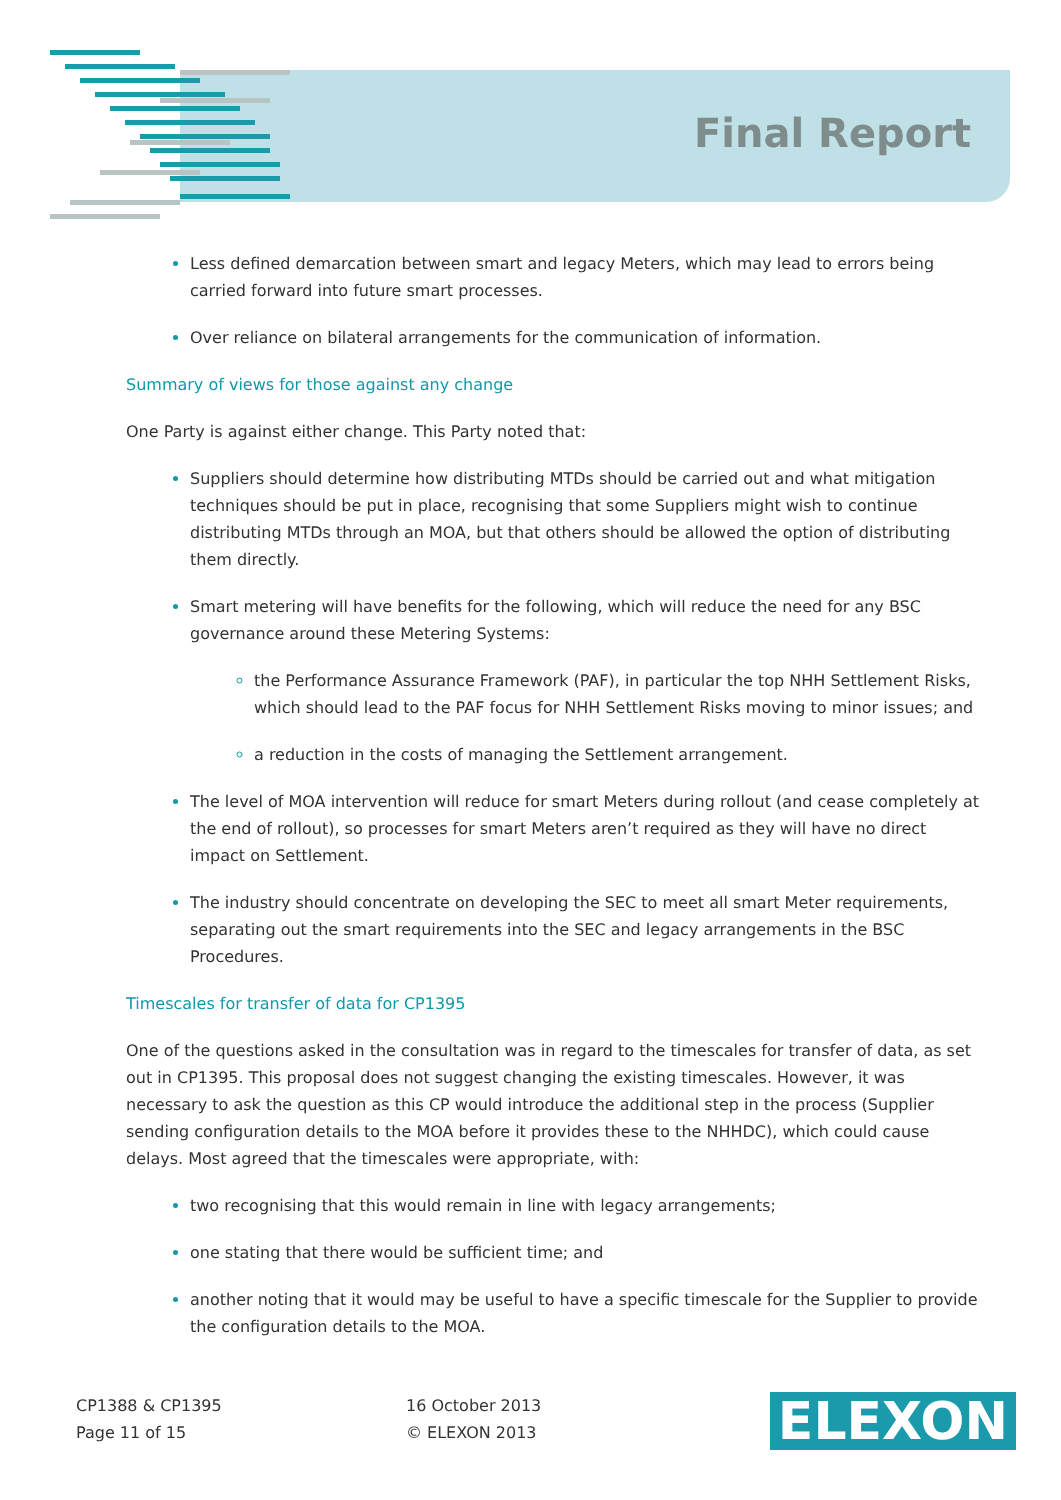Final Report
Less defined demarcation between smart and legacy Meters, which may lead to errors being carried forward into future smart processes.
Over reliance on bilateral arrangements for the communication of information.
Summary of views for those against any change
One Party is against either change. This Party noted that:
Suppliers should determine how distributing MTDs should be carried out and what mitigation techniques should be put in place, recognising that some Suppliers might wish to continue distributing MTDs through an MOA, but that others should be allowed the option of distributing them directly.
Smart metering will have benefits for the following, which will reduce the need for any BSC governance around these Metering Systems:
the Performance Assurance Framework (PAF), in particular the top NHH Settlement Risks, which should lead to the PAF focus for NHH Settlement Risks moving to minor issues; and
a reduction in the costs of managing the Settlement arrangement.
The level of MOA intervention will reduce for smart Meters during rollout (and cease completely at the end of rollout), so processes for smart Meters aren’t required as they will have no direct impact on Settlement.
The industry should concentrate on developing the SEC to meet all smart Meter requirements, separating out the smart requirements into the SEC and legacy arrangements in the BSC Procedures.
Timescales for transfer of data for CP1395
One of the questions asked in the consultation was in regard to the timescales for transfer of data, as set out in CP1395. This proposal does not suggest changing the existing timescales. However, it was necessary to ask the question as this CP would introduce the additional step in the process (Supplier sending configuration details to the MOA before it provides these to the NHHDC), which could cause delays. Most agreed that the timescales were appropriate, with:
two recognising that this would remain in line with legacy arrangements;
one stating that there would be sufficient time; and
another noting that it would may be useful to have a specific timescale for the Supplier to provide the configuration details to the MOA.
CP1388 & CP1395
Page 11 of 15
16 October 2013
© ELEXON 2013
ELEXON